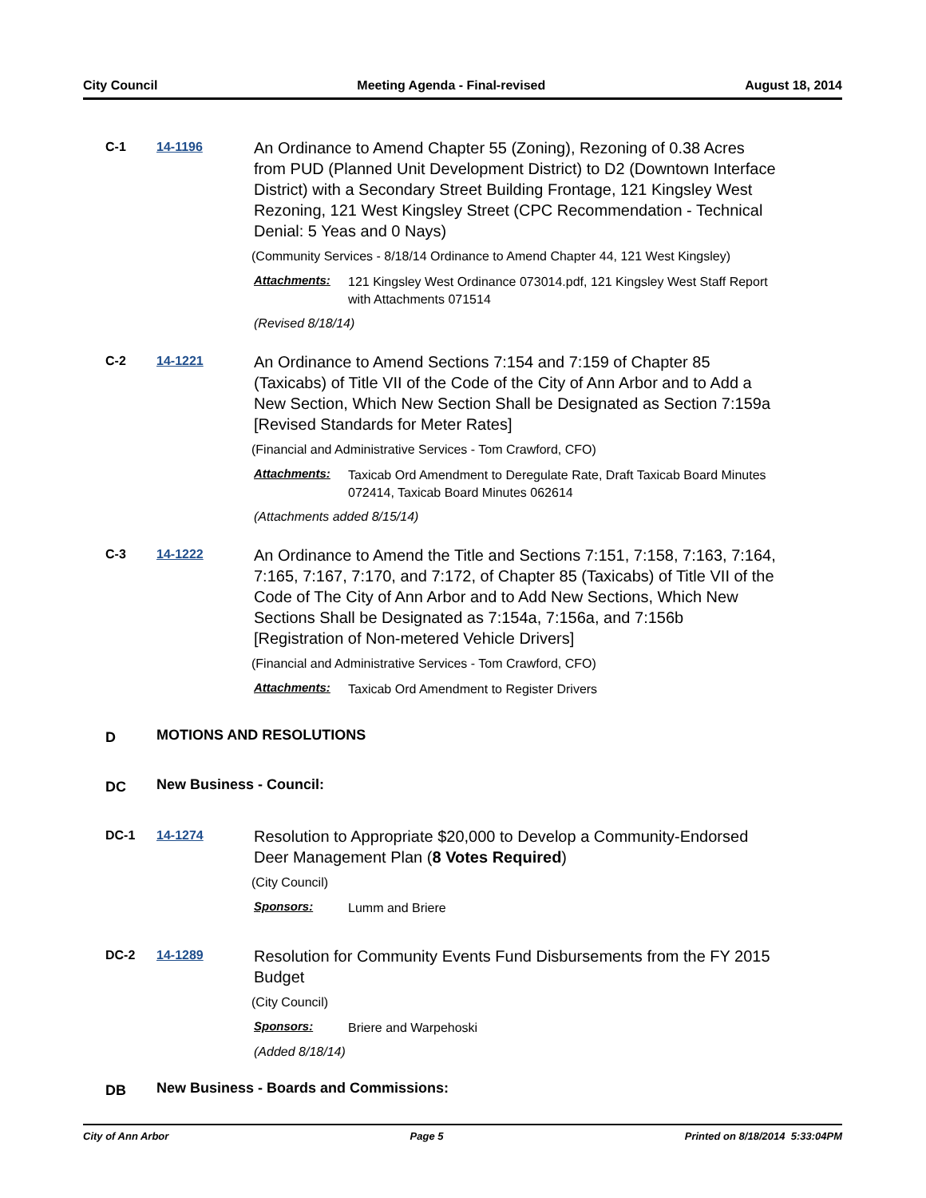City Council Meeting Agenda - Final-revised August 18, 2014
C-1 14-1196
An Ordinance to Amend Chapter 55 (Zoning), Rezoning of 0.38 Acres from PUD (Planned Unit Development District) to D2 (Downtown Interface District) with a Secondary Street Building Frontage, 121 Kingsley West Rezoning, 121 West Kingsley Street (CPC Recommendation - Technical Denial: 5 Yeas and 0 Nays)
(Community Services - 8/18/14 Ordinance to Amend Chapter 44, 121 West Kingsley)
Attachments: 121 Kingsley West Ordinance 073014.pdf, 121 Kingsley West Staff Report with Attachments 071514
(Revised 8/18/14)
C-2 14-1221
An Ordinance to Amend Sections 7:154 and 7:159 of Chapter 85 (Taxicabs) of Title VII of the Code of the City of Ann Arbor and to Add a New Section, Which New Section Shall be Designated as Section 7:159a [Revised Standards for Meter Rates]
(Financial and Administrative Services - Tom Crawford, CFO)
Attachments: Taxicab Ord Amendment to Deregulate Rate, Draft Taxicab Board Minutes 072414, Taxicab Board Minutes 062614
(Attachments added 8/15/14)
C-3 14-1222
An Ordinance to Amend the Title and Sections 7:151, 7:158, 7:163, 7:164, 7:165, 7:167, 7:170, and 7:172, of Chapter 85 (Taxicabs) of Title VII of the Code of The City of Ann Arbor and to Add New Sections, Which New Sections Shall be Designated as 7:154a, 7:156a, and 7:156b [Registration of Non-metered Vehicle Drivers]
(Financial and Administrative Services - Tom Crawford, CFO)
Attachments: Taxicab Ord Amendment to Register Drivers
D
MOTIONS AND RESOLUTIONS
DC
New Business - Council:
DC-1 14-1274
Resolution to Appropriate $20,000 to Develop a Community-Endorsed Deer Management Plan (8 Votes Required)
(City Council)
Sponsors: Lumm and Briere
DC-2 14-1289
Resolution for Community Events Fund Disbursements from the FY 2015 Budget
(City Council)
Sponsors: Briere and Warpehoski
(Added 8/18/14)
DB
New Business - Boards and Commissions:
City of Ann Arbor Page 5 Printed on 8/18/2014 5:33:04PM